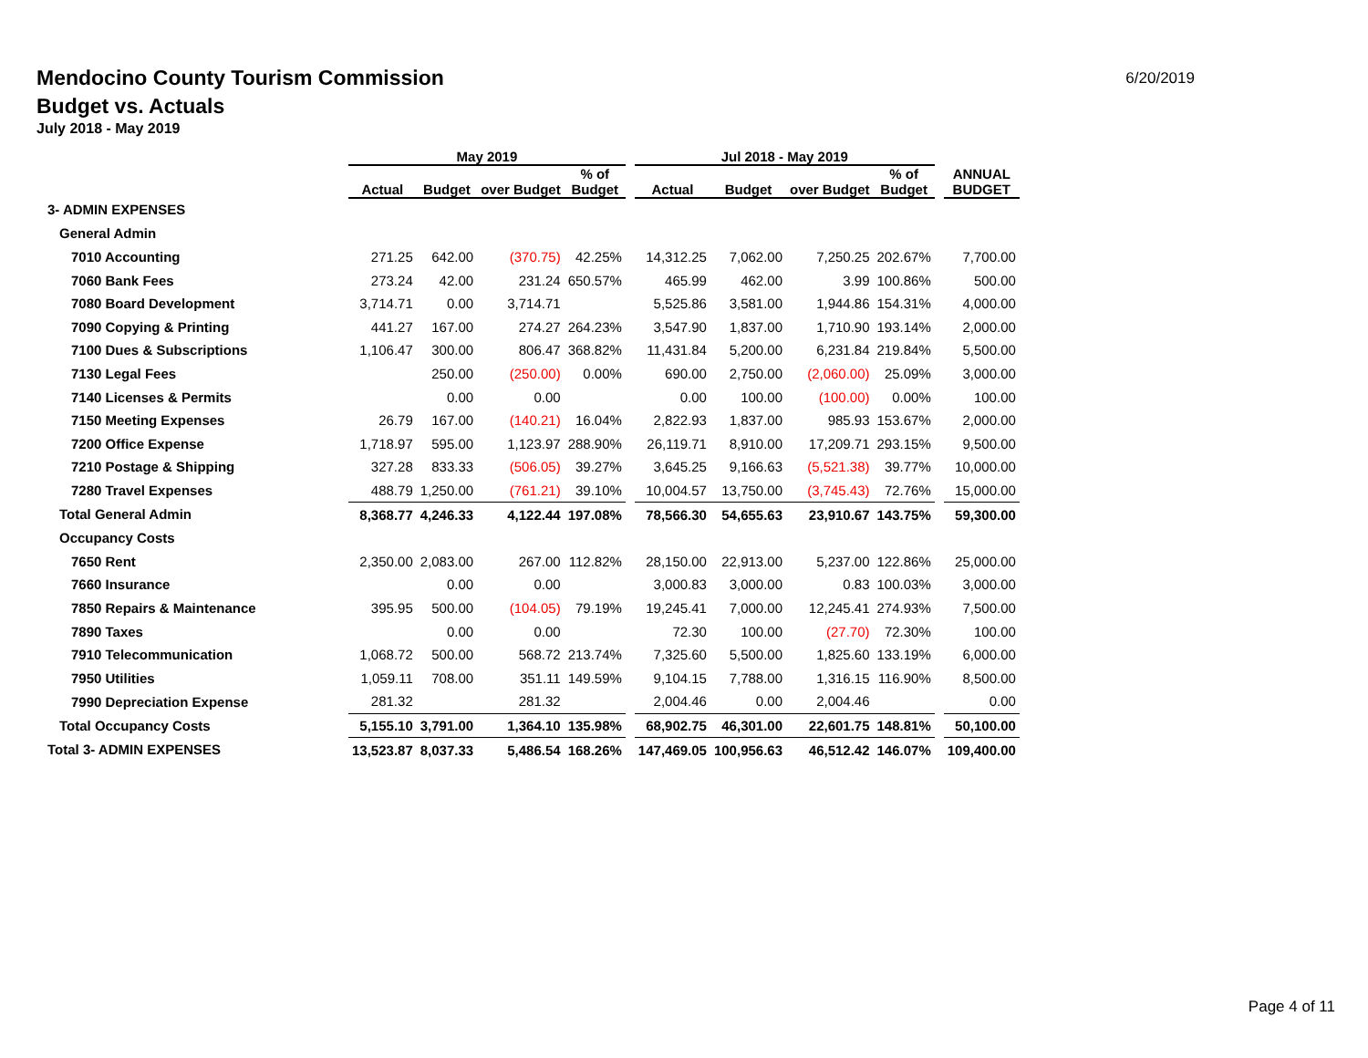Mendocino County Tourism Commission
Budget vs. Actuals
July 2018 - May 2019
6/20/2019
| | May 2019 | | | | | Jul 2018 - May 2019 | | | | | |
| --- | --- | --- | --- | --- | --- | --- | --- | --- | --- | --- | --- |
| | Actual | Budget | over Budget | % of Budget | | Actual | Budget | over Budget | % of Budget | | ANNUAL BUDGET |
| 3- ADMIN EXPENSES | | | | | | | | | | | |
| General Admin | | | | | | | | | | | |
| 7010 Accounting | 271.25 | 642.00 | (370.75) | 42.25% | | 14,312.25 | 7,062.00 | 7,250.25 | 202.67% | | 7,700.00 |
| 7060 Bank Fees | 273.24 | 42.00 | 231.24 | 650.57% | | 465.99 | 462.00 | 3.99 | 100.86% | | 500.00 |
| 7080 Board Development | 3,714.71 | 0.00 | 3,714.71 | | | 5,525.86 | 3,581.00 | 1,944.86 | 154.31% | | 4,000.00 |
| 7090 Copying & Printing | 441.27 | 167.00 | 274.27 | 264.23% | | 3,547.90 | 1,837.00 | 1,710.90 | 193.14% | | 2,000.00 |
| 7100 Dues & Subscriptions | 1,106.47 | 300.00 | 806.47 | 368.82% | | 11,431.84 | 5,200.00 | 6,231.84 | 219.84% | | 5,500.00 |
| 7130 Legal Fees | | 250.00 | (250.00) | 0.00% | | 690.00 | 2,750.00 | (2,060.00) | 25.09% | | 3,000.00 |
| 7140 Licenses & Permits | | 0.00 | 0.00 | | | 0.00 | 100.00 | (100.00) | 0.00% | | 100.00 |
| 7150 Meeting Expenses | 26.79 | 167.00 | (140.21) | 16.04% | | 2,822.93 | 1,837.00 | 985.93 | 153.67% | | 2,000.00 |
| 7200 Office Expense | 1,718.97 | 595.00 | 1,123.97 | 288.90% | | 26,119.71 | 8,910.00 | 17,209.71 | 293.15% | | 9,500.00 |
| 7210 Postage & Shipping | 327.28 | 833.33 | (506.05) | 39.27% | | 3,645.25 | 9,166.63 | (5,521.38) | 39.77% | | 10,000.00 |
| 7280 Travel Expenses | 488.79 | 1,250.00 | (761.21) | 39.10% | | 10,004.57 | 13,750.00 | (3,745.43) | 72.76% | | 15,000.00 |
| Total General Admin | 8,368.77 | 4,246.33 | 4,122.44 | 197.08% | | 78,566.30 | 54,655.63 | 23,910.67 | 143.75% | | 59,300.00 |
| Occupancy Costs | | | | | | | | | | | |
| 7650 Rent | 2,350.00 | 2,083.00 | 267.00 | 112.82% | | 28,150.00 | 22,913.00 | 5,237.00 | 122.86% | | 25,000.00 |
| 7660 Insurance | | 0.00 | 0.00 | | | 3,000.83 | 3,000.00 | 0.83 | 100.03% | | 3,000.00 |
| 7850 Repairs & Maintenance | 395.95 | 500.00 | (104.05) | 79.19% | | 19,245.41 | 7,000.00 | 12,245.41 | 274.93% | | 7,500.00 |
| 7890 Taxes | | 0.00 | 0.00 | | | 72.30 | 100.00 | (27.70) | 72.30% | | 100.00 |
| 7910 Telecommunication | 1,068.72 | 500.00 | 568.72 | 213.74% | | 7,325.60 | 5,500.00 | 1,825.60 | 133.19% | | 6,000.00 |
| 7950 Utilities | 1,059.11 | 708.00 | 351.11 | 149.59% | | 9,104.15 | 7,788.00 | 1,316.15 | 116.90% | | 8,500.00 |
| 7990 Depreciation Expense | 281.32 | | 281.32 | | | 2,004.46 | 0.00 | 2,004.46 | | | 0.00 |
| Total Occupancy Costs | 5,155.10 | 3,791.00 | 1,364.10 | 135.98% | | 68,902.75 | 46,301.00 | 22,601.75 | 148.81% | | 50,100.00 |
| Total 3- ADMIN EXPENSES | 13,523.87 | 8,037.33 | 5,486.54 | 168.26% | | 147,469.05 | 100,956.63 | 46,512.42 | 146.07% | | 109,400.00 |
Page 4 of 11